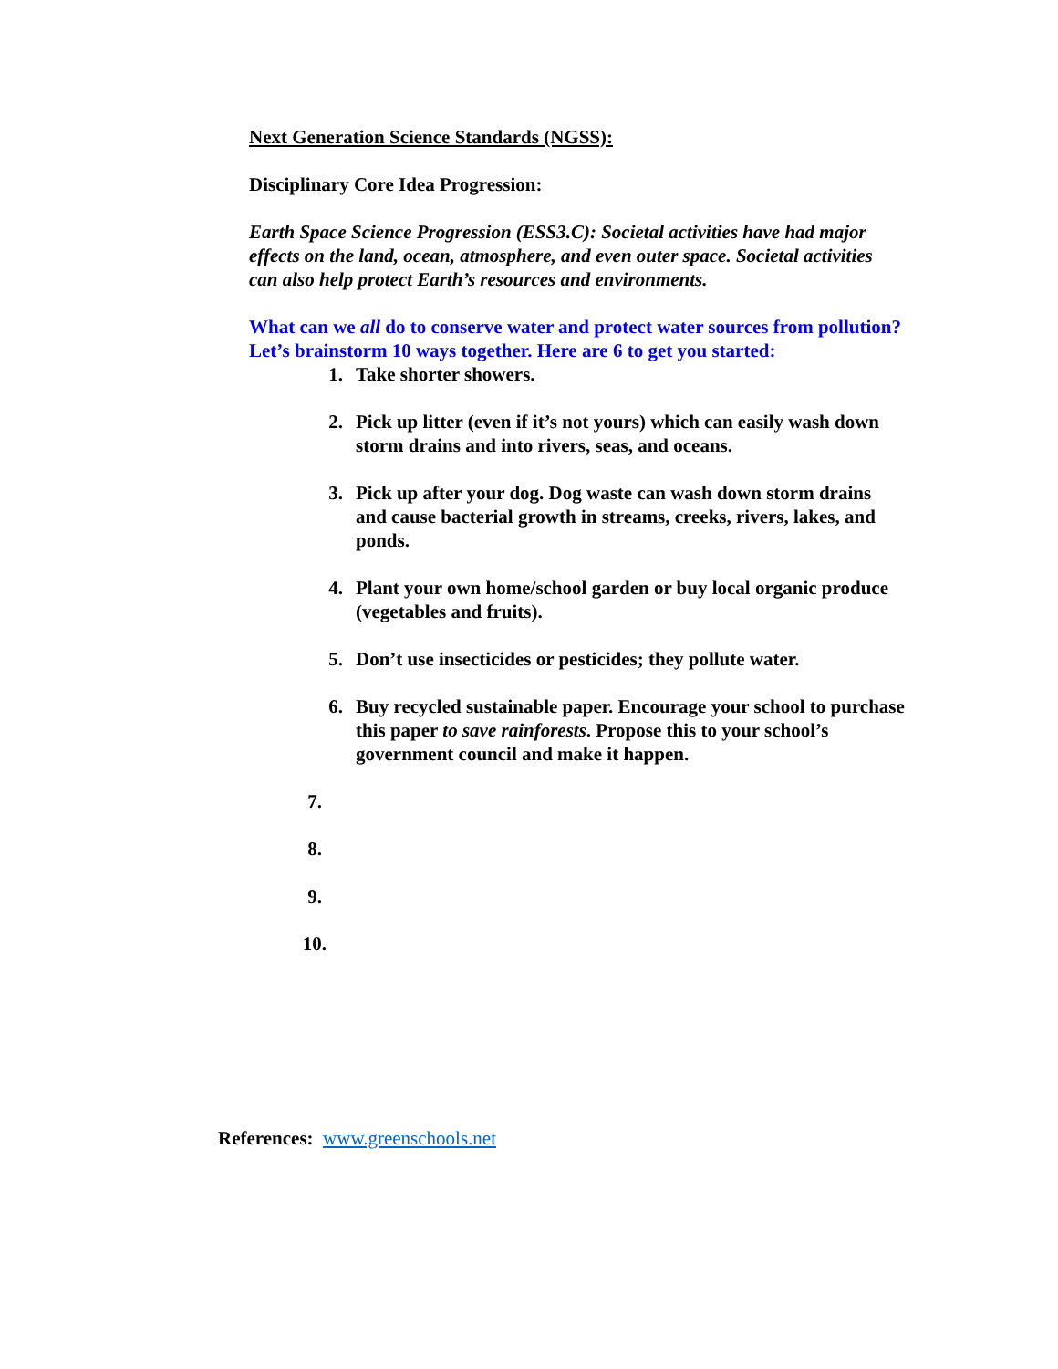Next Generation Science Standards (NGSS):
Disciplinary Core Idea Progression:
Earth Space Science Progression (ESS3.C): Societal activities have had major effects on the land, ocean, atmosphere, and even outer space. Societal activities can also help protect Earth’s resources and environments.
What can we all do to conserve water and protect water sources from pollution? Let’s brainstorm 10 ways together. Here are 6 to get you started:
1. Take shorter showers.
2. Pick up litter (even if it’s not yours) which can easily wash down storm drains and into rivers, seas, and oceans.
3. Pick up after your dog. Dog waste can wash down storm drains and cause bacterial growth in streams, creeks, rivers, lakes, and ponds.
4. Plant your own home/school garden or buy local organic produce (vegetables and fruits).
5. Don’t use insecticides or pesticides; they pollute water.
6. Buy recycled sustainable paper. Encourage your school to purchase this paper to save rainforests. Propose this to your school’s government council and make it happen.
7.
8.
9.
10.
References: www.greenschools.net